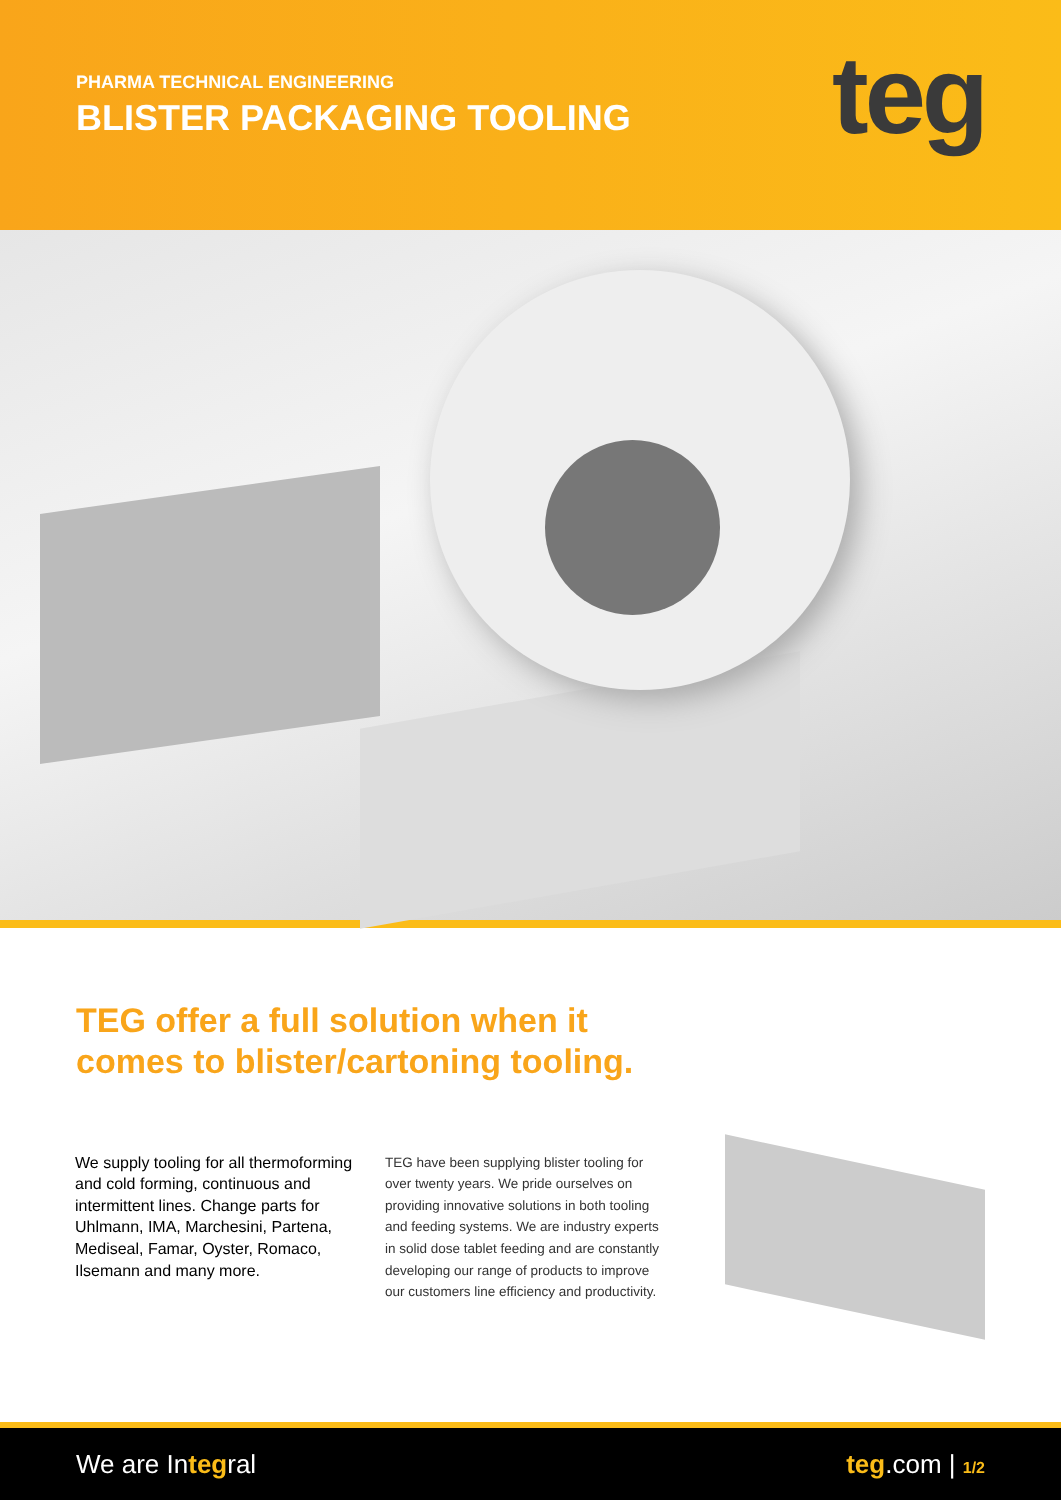PHARMA TECHNICAL ENGINEERING
BLISTER PACKAGING TOOLING
teg
TEG offer a full solution when it
comes to blister/cartoning tooling.
We supply tooling for all thermoforming and cold forming, continuous and intermittent lines. Change parts for Uhlmann, IMA, Marchesini, Partena, Mediseal, Famar, Oyster, Romaco, Ilsemann and many more.
TEG have been supplying blister tooling for over twenty years. We pride ourselves on providing innovative solutions in both tooling and feeding systems. We are industry experts in solid dose tablet feeding and are constantly developing our range of products to improve our customers line efficiency and productivity.
We are Integral teg.com | 1/2